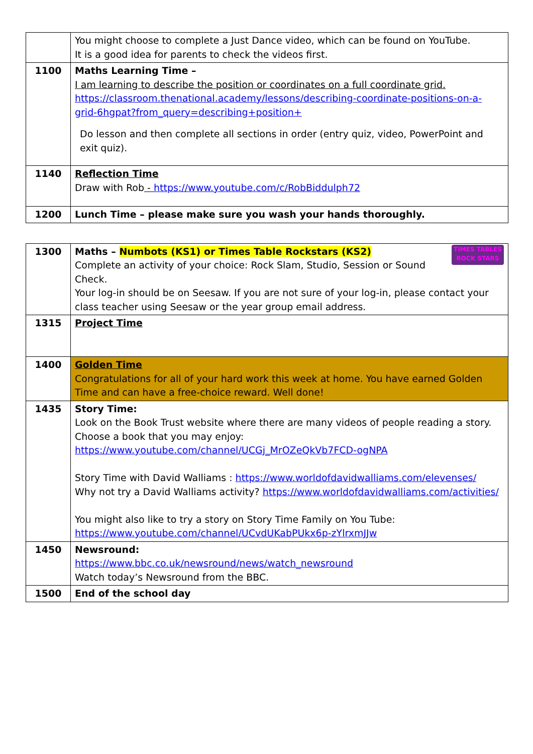| | You might choose to complete a Just Dance video, which can be found on YouTube. It is a good idea for parents to check the videos first. |
| 1100 | Maths Learning Time – I am learning to describe the position or coordinates on a full coordinate grid. https://classroom.thenational.academy/lessons/describing-coordinate-positions-on-a-grid-6hgpat?from_query=describing+position+ Do lesson and then complete all sections in order (entry quiz, video, PowerPoint and exit quiz). |
| 1140 | Reflection Time Draw with Rob - https://www.youtube.com/c/RobBiddulph72 |
| 1200 | Lunch Time – please make sure you wash your hands thoroughly. |
| 1300 | TIMES TABLES ROCK STARS Maths – Numbots (KS1) or Times Table Rockstars (KS2) Complete an activity of your choice: Rock Slam, Studio, Session or Sound Check. Your log-in should be on Seesaw. If you are not sure of your log-in, please contact your class teacher using Seesaw or the year group email address. |
| 1315 | Project Time |
| 1400 | Golden Time Congratulations for all of your hard work this week at home. You have earned Golden Time and can have a free-choice reward. Well done! |
| 1435 | Story Time: Look on the Book Trust website where there are many videos of people reading a story. Choose a book that you may enjoy: https://www.youtube.com/channel/UCGj_MrOZeQkVb7FCD-ogNPA Story Time with David Walliams : https://www.worldofdavidwalliams.com/elevenses/ Why not try a David Walliams activity? https://www.worldofdavidwalliams.com/activities/ You might also like to try a story on Story Time Family on You Tube: https://www.youtube.com/channel/UCvdUKabPUkx6p-zYlrxmJJw |
| 1450 | Newsround: https://www.bbc.co.uk/newsround/news/watch_newsround Watch today’s Newsround from the BBC. |
| 1500 | End of the school day |